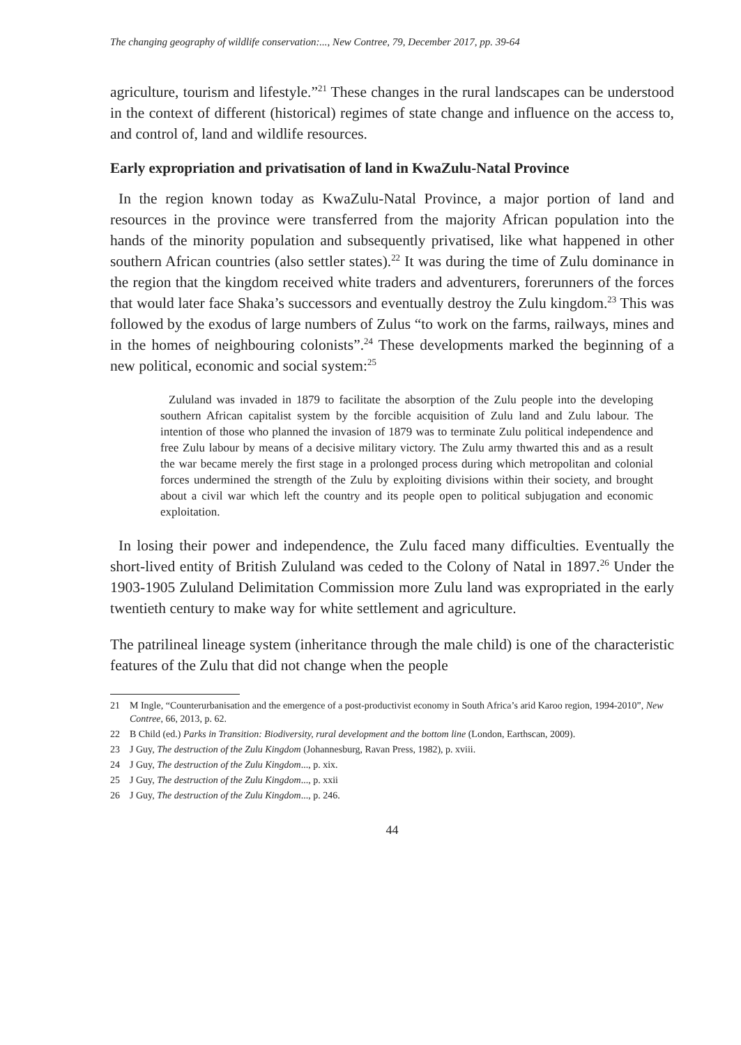The changing geography of wildlife conservation:..., New Contree, 79, December 2017, pp. 39-64
agriculture, tourism and lifestyle.”<sup>21</sup> These changes in the rural landscapes can be understood in the context of different (historical) regimes of state change and influence on the access to, and control of, land and wildlife resources.
Early expropriation and privatisation of land in KwaZulu-Natal Province
In the region known today as KwaZulu-Natal Province, a major portion of land and resources in the province were transferred from the majority African population into the hands of the minority population and subsequently privatised, like what happened in other southern African countries (also settler states).<sup>22</sup> It was during the time of Zulu dominance in the region that the kingdom received white traders and adventurers, forerunners of the forces that would later face Shaka’s successors and eventually destroy the Zulu kingdom.<sup>23</sup> This was followed by the exodus of large numbers of Zulus “to work on the farms, railways, mines and in the homes of neighbouring colonists”.<sup>24</sup> These developments marked the beginning of a new political, economic and social system:<sup>25</sup>
Zululand was invaded in 1879 to facilitate the absorption of the Zulu people into the developing southern African capitalist system by the forcible acquisition of Zulu land and Zulu labour. The intention of those who planned the invasion of 1879 was to terminate Zulu political independence and free Zulu labour by means of a decisive military victory. The Zulu army thwarted this and as a result the war became merely the first stage in a prolonged process during which metropolitan and colonial forces undermined the strength of the Zulu by exploiting divisions within their society, and brought about a civil war which left the country and its people open to political subjugation and economic exploitation.
In losing their power and independence, the Zulu faced many difficulties. Eventually the short-lived entity of British Zululand was ceded to the Colony of Natal in 1897.<sup>26</sup> Under the 1903-1905 Zululand Delimitation Commission more Zulu land was expropriated in the early twentieth century to make way for white settlement and agriculture.
The patrilineal lineage system (inheritance through the male child) is one of the characteristic features of the Zulu that did not change when the people
21 M Ingle, “Counterurbanisation and the emergence of a post-productivist economy in South Africa’s arid Karoo region, 1994-2010”, New Contree, 66, 2013, p. 62.
22 B Child (ed.) Parks in Transition: Biodiversity, rural development and the bottom line (London, Earthscan, 2009).
23 J Guy, The destruction of the Zulu Kingdom (Johannesburg, Ravan Press, 1982), p. xviii.
24 J Guy, The destruction of the Zulu Kingdom..., p. xix.
25 J Guy, The destruction of the Zulu Kingdom..., p. xxii
26 J Guy, The destruction of the Zulu Kingdom..., p. 246.
44